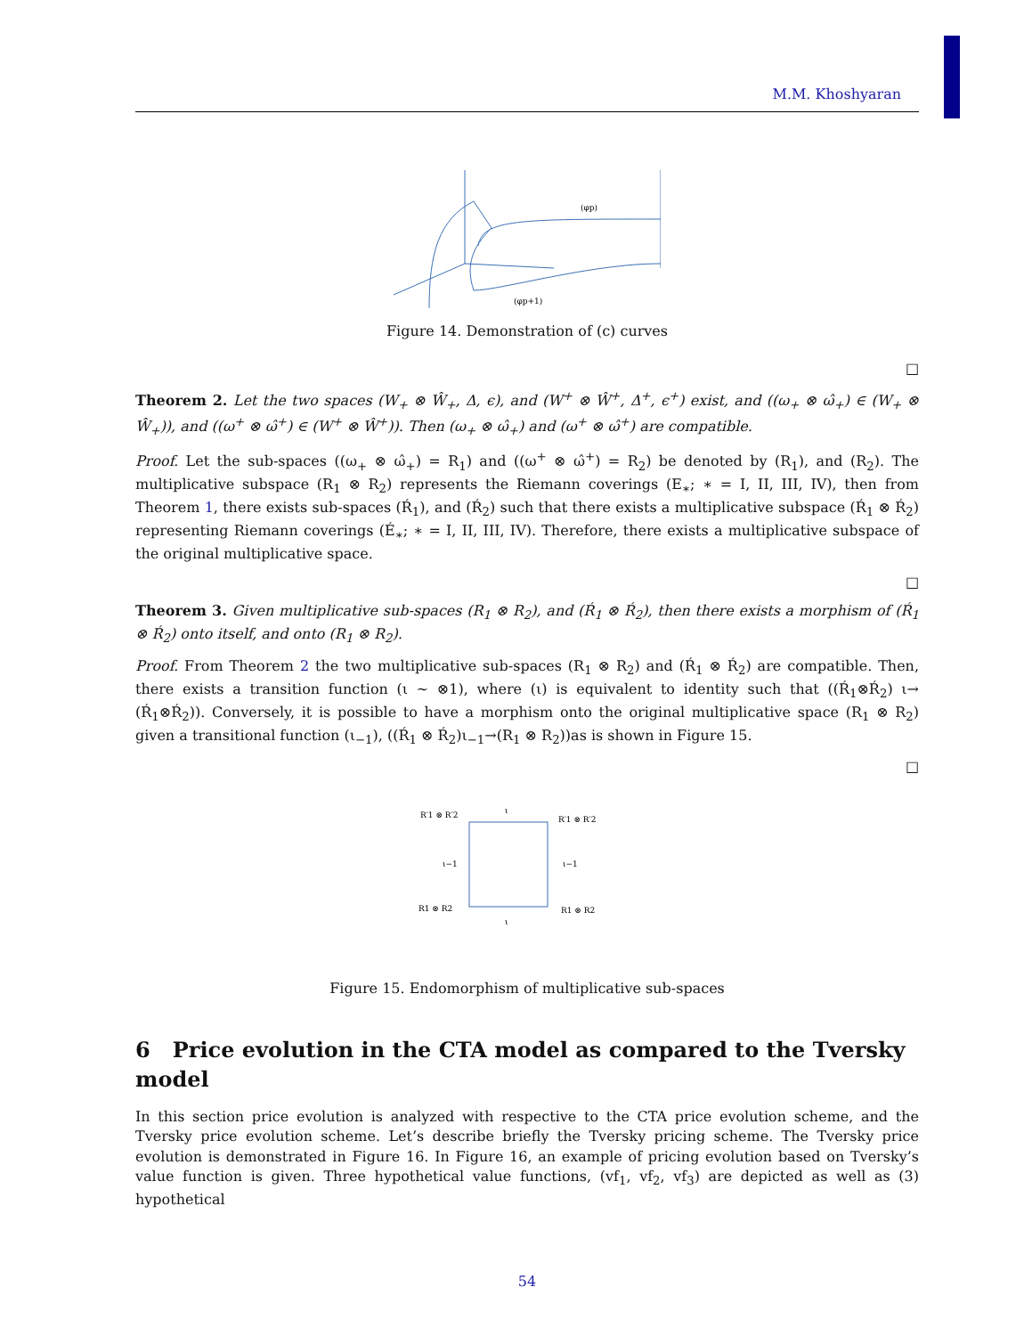M.M. Khoshyaran
(φp)
(φp+1)
Figure 14. Demonstration of (c) curves
□
Theorem 2. Let the two spaces (W<sub>+</sub> ⊗ Ŵ<sub>+</sub>, Δ, ϵ), and (W<sup>+</sup> ⊗ Ŵ<sup>+</sup>, Δ<sup>+</sup>, ϵ<sup>+</sup>) exist, and ((ω<sub>+</sub> ⊗ ω̂<sub>+</sub>) ∈ (W<sub>+</sub> ⊗ Ŵ<sub>+</sub>)), and ((ω<sup>+</sup> ⊗ ω̂<sup>+</sup>) ∈ (W<sup>+</sup> ⊗ Ŵ<sup>+</sup>)). Then (ω<sub>+</sub> ⊗ ω̂<sub>+</sub>) and (ω<sup>+</sup> ⊗ ω̂<sup>+</sup>) are compatible.
Proof. Let the sub-spaces ((ω<sub>+</sub> ⊗ ω̂<sub>+</sub>) = R<sub>1</sub>) and ((ω<sup>+</sup> ⊗ ω̂<sup>+</sup>) = R<sub>2</sub>) be denoted by (R<sub>1</sub>), and (R<sub>2</sub>). The multiplicative subspace (R<sub>1</sub> ⊗ R<sub>2</sub>) represents the Riemann coverings (E<sub>∗</sub>; ∗ = I, II, III, IV), then from Theorem 1, there exists sub-spaces (Ŕ<sub>1</sub>), and (Ŕ<sub>2</sub>) such that there exists a multiplicative subspace (Ŕ<sub>1</sub> ⊗ Ŕ<sub>2</sub>) representing Riemann coverings (É<sub>∗</sub>; ∗ = I, II, III, IV). Therefore, there exists a multiplicative subspace of the original multiplicative space.
□
Theorem 3. Given multiplicative sub-spaces (R<sub>1</sub> ⊗ R<sub>2</sub>), and (Ŕ<sub>1</sub> ⊗ Ŕ<sub>2</sub>), then there exists a morphism of (Ŕ<sub>1</sub> ⊗ Ŕ<sub>2</sub>) onto itself, and onto (R<sub>1</sub> ⊗ R<sub>2</sub>).
Proof. From Theorem 2 the two multiplicative sub-spaces (R<sub>1</sub> ⊗ R<sub>2</sub>) and (Ŕ<sub>1</sub> ⊗ Ŕ<sub>2</sub>) are compatible. Then, there exists a transition function (ι ∼ ⊗1), where (ι) is equivalent to identity such that ((Ŕ<sub>1</sub>⊗Ŕ<sub>2</sub>) ι→ (Ŕ<sub>1</sub>⊗Ŕ<sub>2</sub>)). Conversely, it is possible to have a morphism onto the original multiplicative space (R<sub>1</sub> ⊗ R<sub>2</sub>) given a transitional function (ι<sub>−1</sub>), ((Ŕ<sub>1</sub> ⊗ Ŕ<sub>2</sub>)ι<sub>−1</sub>→(R<sub>1</sub> ⊗ R<sub>2</sub>))as is shown in Figure 15.
□
R′1 ⊗ R′2
ι
R′1 ⊗ R′2
ι−1
ι−1
R1 ⊗ R2
ι
R1 ⊗ R2
Figure 15. Endomorphism of multiplicative sub-spaces
6 Price evolution in the CTA model as compared to the Tversky model
In this section price evolution is analyzed with respective to the CTA price evolution scheme, and the Tversky price evolution scheme. Let’s describe briefly the Tversky pricing scheme. The Tversky price evolution is demonstrated in Figure 16. In Figure 16, an example of pricing evolution based on Tversky’s value function is given. Three hypothetical value functions, (vf<sub>1</sub>, vf<sub>2</sub>, vf<sub>3</sub>) are depicted as well as (3) hypothetical
54